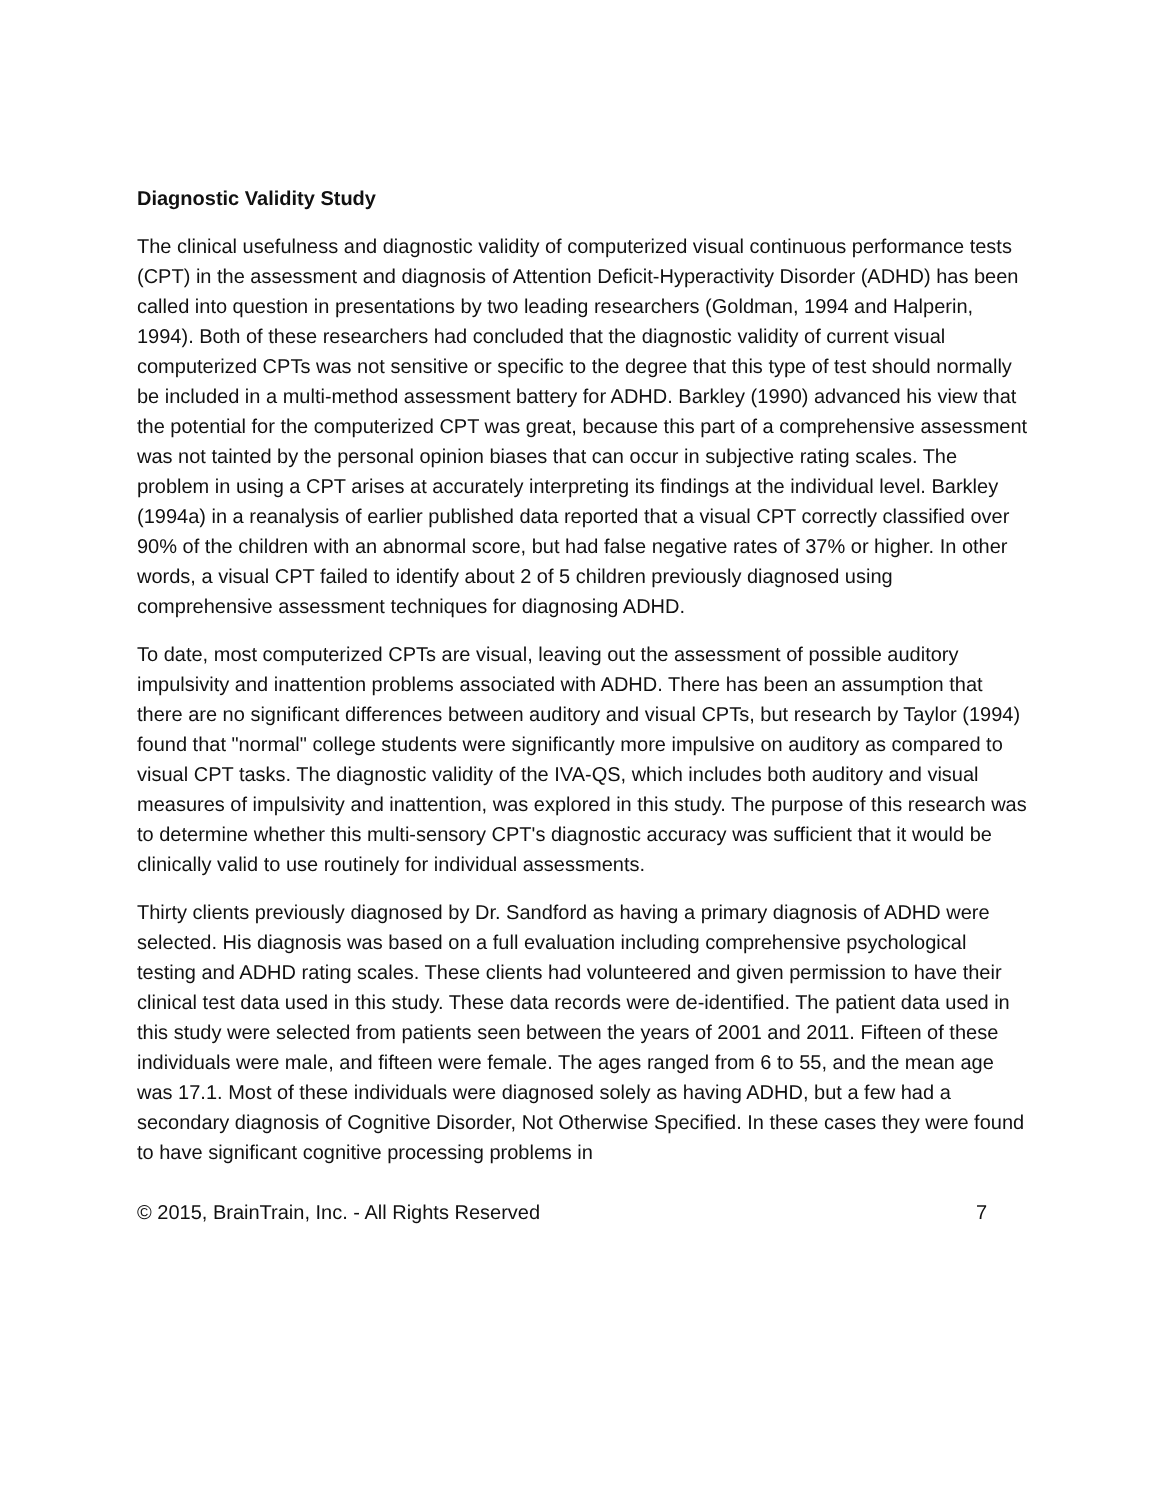Diagnostic Validity Study
The clinical usefulness and diagnostic validity of computerized visual continuous performance tests (CPT) in the assessment and diagnosis of Attention Deficit-Hyperactivity Disorder (ADHD) has been called into question in presentations by two leading researchers (Goldman, 1994 and Halperin, 1994). Both of these researchers had concluded that the diagnostic validity of current visual computerized CPTs was not sensitive or specific to the degree that this type of test should normally be included in a multi-method assessment battery for ADHD. Barkley (1990) advanced his view that the potential for the computerized CPT was great, because this part of a comprehensive assessment was not tainted by the personal opinion biases that can occur in subjective rating scales. The problem in using a CPT arises at accurately interpreting its findings at the individual level. Barkley (1994a) in a reanalysis of earlier published data reported that a visual CPT correctly classified over 90% of the children with an abnormal score, but had false negative rates of 37% or higher. In other words, a visual CPT failed to identify about 2 of 5 children previously diagnosed using comprehensive assessment techniques for diagnosing ADHD.
To date, most computerized CPTs are visual, leaving out the assessment of possible auditory impulsivity and inattention problems associated with ADHD. There has been an assumption that there are no significant differences between auditory and visual CPTs, but research by Taylor (1994) found that "normal" college students were significantly more impulsive on auditory as compared to visual CPT tasks. The diagnostic validity of the IVA-QS, which includes both auditory and visual measures of impulsivity and inattention, was explored in this study. The purpose of this research was to determine whether this multi-sensory CPT's diagnostic accuracy was sufficient that it would be clinically valid to use routinely for individual assessments.
Thirty clients previously diagnosed by Dr. Sandford as having a primary diagnosis of ADHD were selected. His diagnosis was based on a full evaluation including comprehensive psychological testing and ADHD rating scales. These clients had volunteered and given permission to have their clinical test data used in this study. These data records were de-identified. The patient data used in this study were selected from patients seen between the years of 2001 and 2011. Fifteen of these individuals were male, and fifteen were female. The ages ranged from 6 to 55, and the mean age was 17.1. Most of these individuals were diagnosed solely as having ADHD, but a few had a secondary diagnosis of Cognitive Disorder, Not Otherwise Specified. In these cases they were found to have significant cognitive processing problems in
© 2015, BrainTrain, Inc. - All Rights Reserved 7